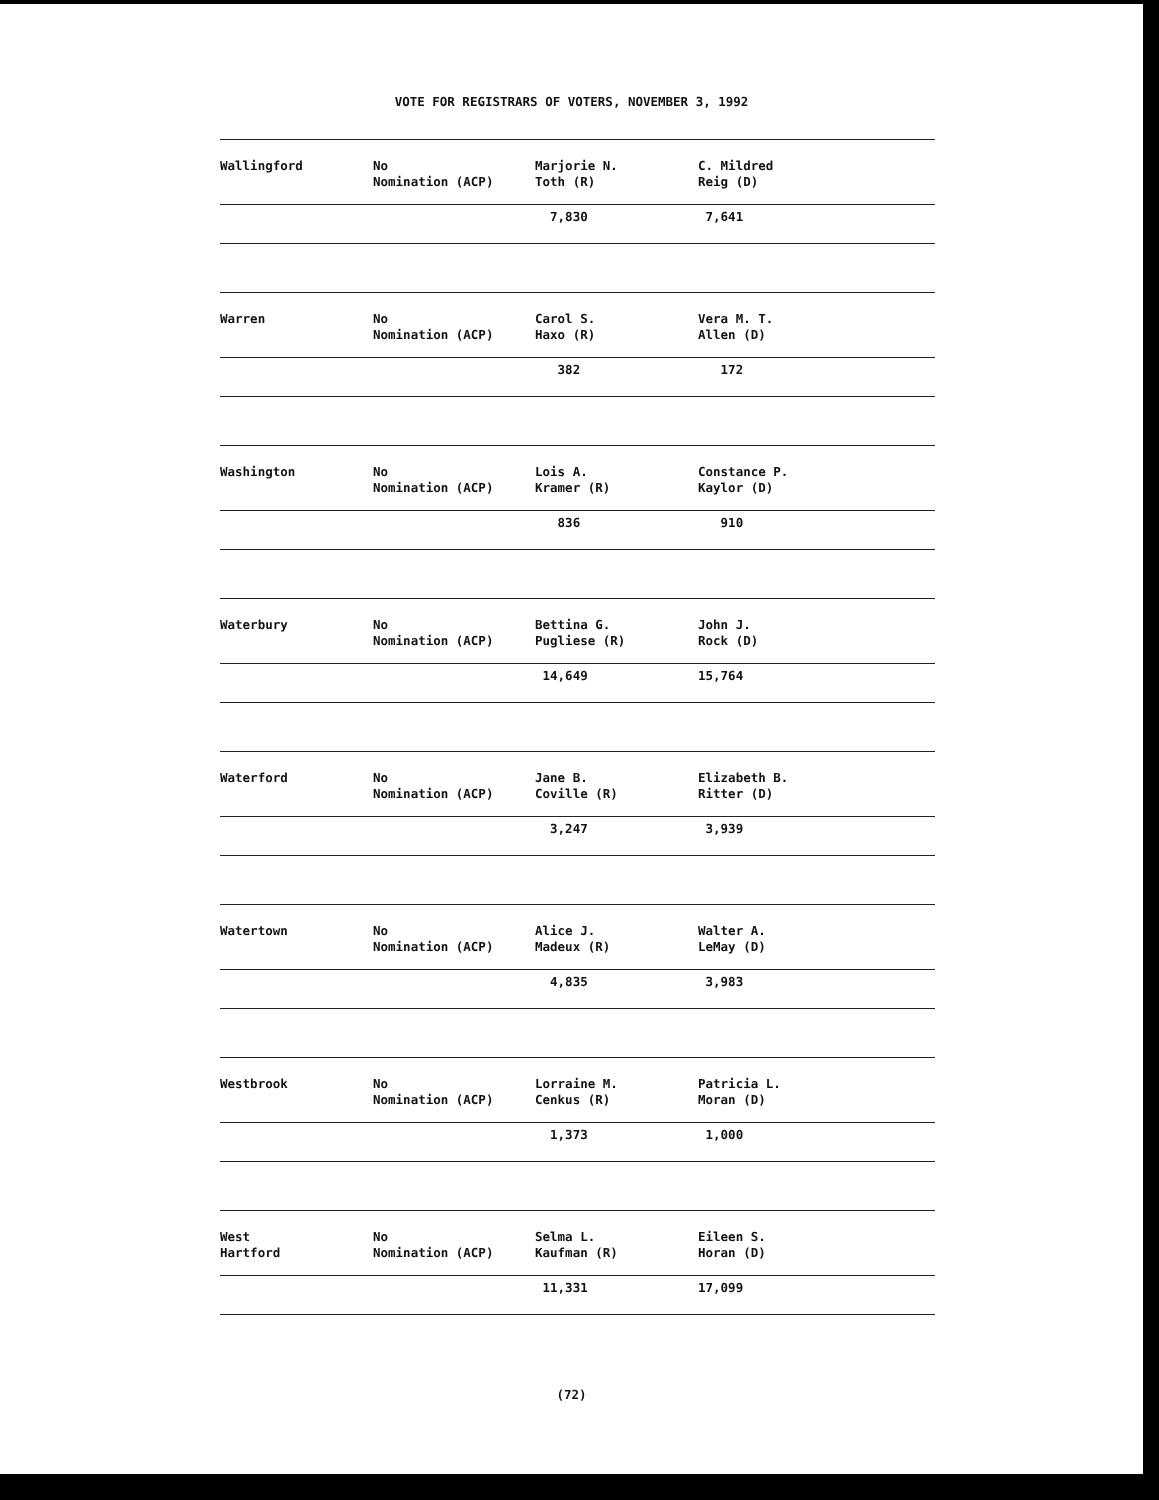VOTE FOR REGISTRARS OF VOTERS, NOVEMBER 3, 1992
| Wallingford | No Nomination (ACP) | Marjorie N. Toth (R) | C. Mildred Reig (D) |
| | | 7,830 | 7,641 |
| Warren | No Nomination (ACP) | Carol S. Haxo (R) | Vera M. T. Allen (D) |
| | | 382 | 172 |
| Washington | No Nomination (ACP) | Lois A. Kramer (R) | Constance P. Kaylor (D) |
| | | 836 | 910 |
| Waterbury | No Nomination (ACP) | Bettina G. Pugliese (R) | John J. Rock (D) |
| | | 14,649 | 15,764 |
| Waterford | No Nomination (ACP) | Jane B. Coville (R) | Elizabeth B. Ritter (D) |
| | | 3,247 | 3,939 |
| Watertown | No Nomination (ACP) | Alice J. Madeux (R) | Walter A. LeMay (D) |
| | | 4,835 | 3,983 |
| Westbrook | No Nomination (ACP) | Lorraine M. Cenkus (R) | Patricia L. Moran (D) |
| | | 1,373 | 1,000 |
| West Hartford | No Nomination (ACP) | Selma L. Kaufman (R) | Eileen S. Horan (D) |
| | | 11,331 | 17,099 |
(72)